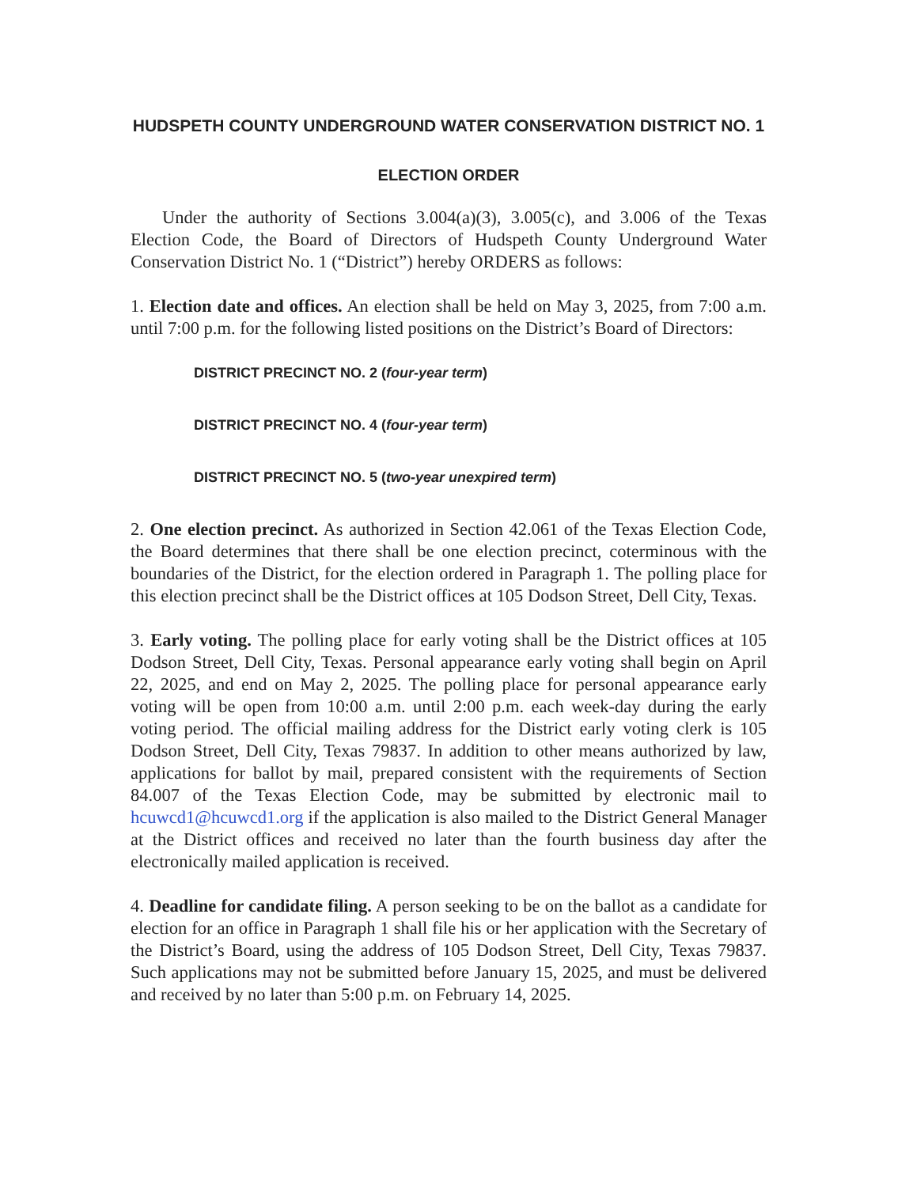HUDSPETH COUNTY UNDERGROUND WATER CONSERVATION DISTRICT NO. 1
ELECTION ORDER
Under the authority of Sections 3.004(a)(3), 3.005(c), and 3.006 of the Texas Election Code, the Board of Directors of Hudspeth County Underground Water Conservation District No. 1 (“District”) hereby ORDERS as follows:
1. Election date and offices. An election shall be held on May 3, 2025, from 7:00 a.m. until 7:00 p.m. for the following listed positions on the District’s Board of Directors:
DISTRICT PRECINCT NO. 2 (four-year term)
DISTRICT PRECINCT NO. 4 (four-year term)
DISTRICT PRECINCT NO. 5 (two-year unexpired term)
2. One election precinct. As authorized in Section 42.061 of the Texas Election Code, the Board determines that there shall be one election precinct, coterminous with the boundaries of the District, for the election ordered in Paragraph 1. The polling place for this election precinct shall be the District offices at 105 Dodson Street, Dell City, Texas.
3. Early voting. The polling place for early voting shall be the District offices at 105 Dodson Street, Dell City, Texas. Personal appearance early voting shall begin on April 22, 2025, and end on May 2, 2025. The polling place for personal appearance early voting will be open from 10:00 a.m. until 2:00 p.m. each week-day during the early voting period. The official mailing address for the District early voting clerk is 105 Dodson Street, Dell City, Texas 79837. In addition to other means authorized by law, applications for ballot by mail, prepared consistent with the requirements of Section 84.007 of the Texas Election Code, may be submitted by electronic mail to hcuwcd1@hcuwcd1.org if the application is also mailed to the District General Manager at the District offices and received no later than the fourth business day after the electronically mailed application is received.
4. Deadline for candidate filing. A person seeking to be on the ballot as a candidate for election for an office in Paragraph 1 shall file his or her application with the Secretary of the District’s Board, using the address of 105 Dodson Street, Dell City, Texas 79837. Such applications may not be submitted before January 15, 2025, and must be delivered and received by no later than 5:00 p.m. on February 14, 2025.